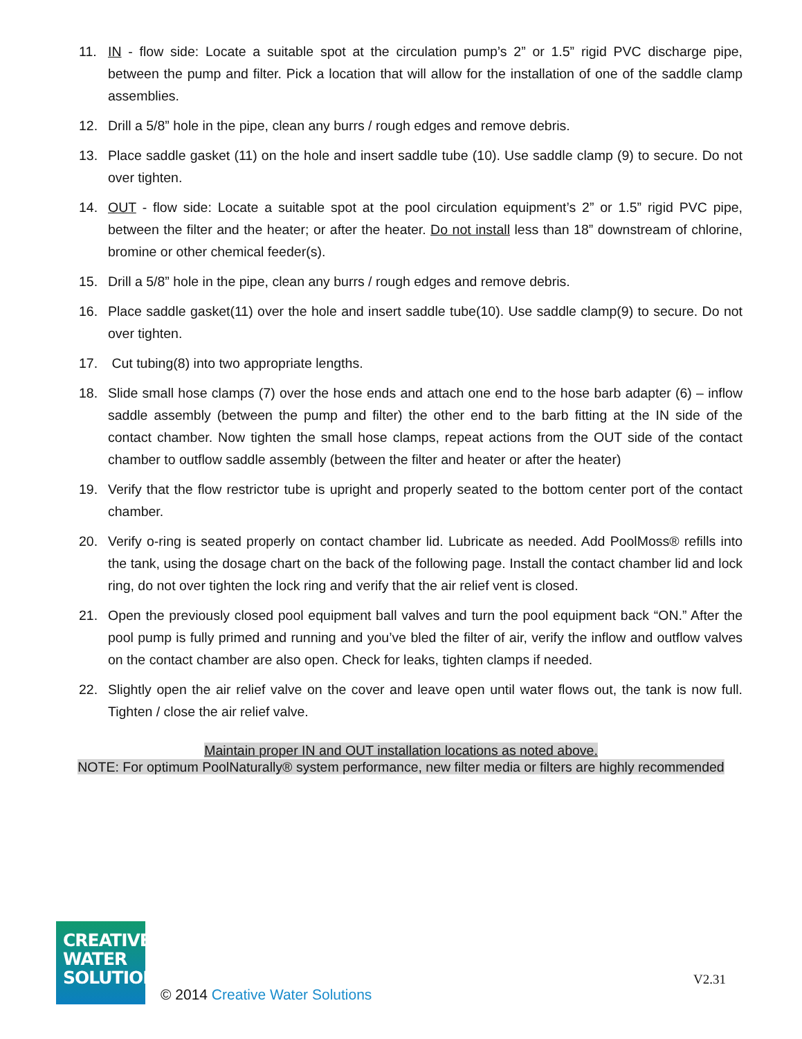11. IN - flow side: Locate a suitable spot at the circulation pump’s 2” or 1.5” rigid PVC discharge pipe, between the pump and filter. Pick a location that will allow for the installation of one of the saddle clamp assemblies.
12. Drill a 5/8” hole in the pipe, clean any burrs / rough edges and remove debris.
13. Place saddle gasket (11) on the hole and insert saddle tube (10). Use saddle clamp (9) to secure. Do not over tighten.
14. OUT - flow side: Locate a suitable spot at the pool circulation equipment’s 2” or 1.5” rigid PVC pipe, between the filter and the heater; or after the heater. Do not install less than 18” downstream of chlorine, bromine or other chemical feeder(s).
15. Drill a 5/8” hole in the pipe, clean any burrs / rough edges and remove debris.
16. Place saddle gasket(11) over the hole and insert saddle tube(10). Use saddle clamp(9) to secure. Do not over tighten.
17. Cut tubing(8) into two appropriate lengths.
18. Slide small hose clamps (7) over the hose ends and attach one end to the hose barb adapter (6) – inflow saddle assembly (between the pump and filter) the other end to the barb fitting at the IN side of the contact chamber. Now tighten the small hose clamps, repeat actions from the OUT side of the contact chamber to outflow saddle assembly (between the filter and heater or after the heater)
19. Verify that the flow restrictor tube is upright and properly seated to the bottom center port of the contact chamber.
20. Verify o-ring is seated properly on contact chamber lid. Lubricate as needed. Add PoolMoss® refills into the tank, using the dosage chart on the back of the following page. Install the contact chamber lid and lock ring, do not over tighten the lock ring and verify that the air relief vent is closed.
21. Open the previously closed pool equipment ball valves and turn the pool equipment back “ON.” After the pool pump is fully primed and running and you’ve bled the filter of air, verify the inflow and outflow valves on the contact chamber are also open. Check for leaks, tighten clamps if needed.
22. Slightly open the air relief valve on the cover and leave open until water flows out, the tank is now full. Tighten / close the air relief valve.
Maintain proper IN and OUT installation locations as noted above.
NOTE: For optimum PoolNaturally® system performance, new filter media or filters are highly recommended
CREATIVE
WATER
SOLUTIONS
© 2014 Creative Water Solutions
V2.31